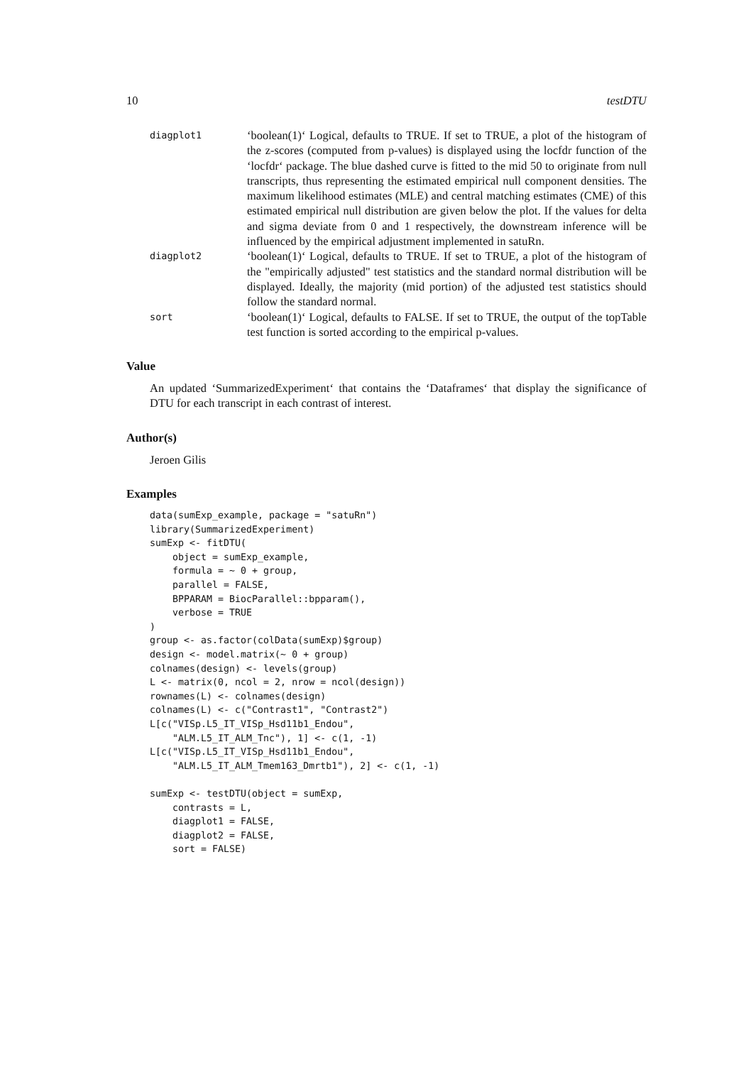10 testDTU
diagplot1
‘boolean(1)‘ Logical, defaults to TRUE. If set to TRUE, a plot of the histogram of the z-scores (computed from p-values) is displayed using the locfdr function of the ‘locfdr‘ package. The blue dashed curve is fitted to the mid 50 to originate from null transcripts, thus representing the estimated empirical null component densities. The maximum likelihood estimates (MLE) and central matching estimates (CME) of this estimated empirical null distribution are given below the plot. If the values for delta and sigma deviate from 0 and 1 respectively, the downstream inference will be influenced by the empirical adjustment implemented in satuRn.
diagplot2
‘boolean(1)‘ Logical, defaults to TRUE. If set to TRUE, a plot of the histogram of the "empirically adjusted" test statistics and the standard normal distribution will be displayed. Ideally, the majority (mid portion) of the adjusted test statistics should follow the standard normal.
sort
‘boolean(1)‘ Logical, defaults to FALSE. If set to TRUE, the output of the topTable test function is sorted according to the empirical p-values.
Value
An updated ‘SummarizedExperiment‘ that contains the ‘Dataframes‘ that display the significance of DTU for each transcript in each contrast of interest.
Author(s)
Jeroen Gilis
Examples
data(sumExp_example, package = "satuRn")
library(SummarizedExperiment)
sumExp <- fitDTU(
    object = sumExp_example,
    formula = ~ 0 + group,
    parallel = FALSE,
    BPPARAM = BiocParallel::bpparam(),
    verbose = TRUE
)
group <- as.factor(colData(sumExp)$group)
design <- model.matrix(~ 0 + group)
colnames(design) <- levels(group)
L <- matrix(0, ncol = 2, nrow = ncol(design))
rownames(L) <- colnames(design)
colnames(L) <- c("Contrast1", "Contrast2")
L[c("VISp.L5_IT_VISp_Hsd11b1_Endou",
    "ALM.L5_IT_ALM_Tnc"), 1] <- c(1, -1)
L[c("VISp.L5_IT_VISp_Hsd11b1_Endou",
    "ALM.L5_IT_ALM_Tmem163_Dmrtb1"), 2] <- c(1, -1)

sumExp <- testDTU(object = sumExp,
    contrasts = L,
    diagplot1 = FALSE,
    diagplot2 = FALSE,
    sort = FALSE)